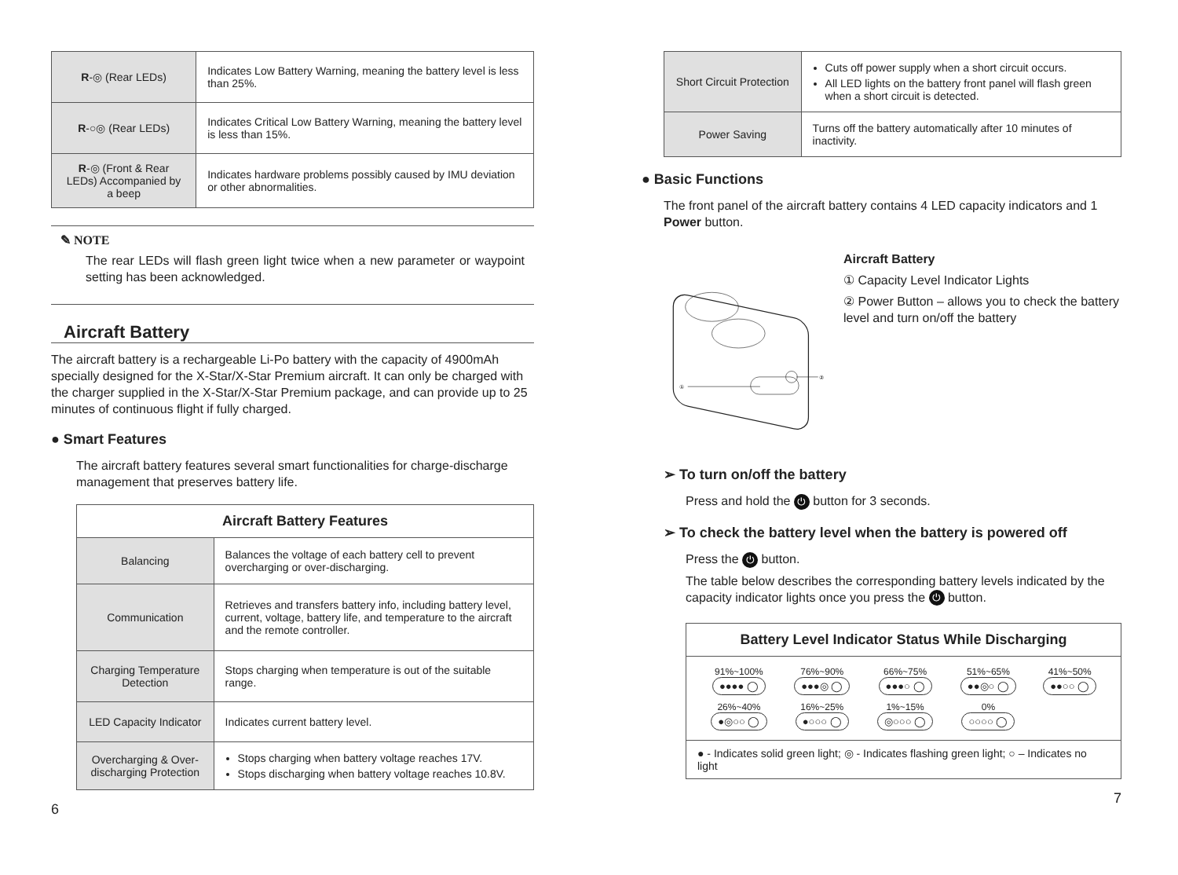| R -◎ (Rear LEDs) | Indicates Low Battery Warning, meaning the battery level is less than 25%. |
| R -○◎ (Rear LEDs) | Indicates Critical Low Battery Warning, meaning the battery level is less than 15%. |
| R -◎ (Front & Rear LEDs) Accompanied by a beep | Indicates hardware problems possibly caused by IMU deviation or other abnormalities. |
✎ NOTE
The rear LEDs will flash green light twice when a new parameter or waypoint setting has been acknowledged.
Aircraft Battery
The aircraft battery is a rechargeable Li-Po battery with the capacity of 4900mAh specially designed for the X-Star/X-Star Premium aircraft. It can only be charged with the charger supplied in the X-Star/X-Star Premium package, and can provide up to 25 minutes of continuous flight if fully charged.
● Smart Features
The aircraft battery features several smart functionalities for charge-discharge management that preserves battery life.
| Aircraft Battery Features | |
| --- | --- |
| Balancing | Balances the voltage of each battery cell to prevent overcharging or over-discharging. |
| Communication | Retrieves and transfers battery info, including battery level, current, voltage, battery life, and temperature to the aircraft and the remote controller. |
| Charging Temperature Detection | Stops charging when temperature is out of the suitable range. |
| LED Capacity Indicator | Indicates current battery level. |
| Overcharging & Over-discharging Protection | Stops charging when battery voltage reaches 17V. Stops discharging when battery voltage reaches 10.8V. |
6
| Short Circuit Protection | Cuts off power supply when a short circuit occurs. All LED lights on the battery front panel will flash green when a short circuit is detected. |
| Power Saving | Turns off the battery automatically after 10 minutes of inactivity. |
● Basic Functions
The front panel of the aircraft battery contains 4 LED capacity indicators and 1 Power button.
①
②
Aircraft Battery
① Capacity Level Indicator Lights
② Power Button – allows you to check the battery level and turn on/off the battery
➢ To turn on/off the battery
Press and hold the ⏻ button for 3 seconds.
➢ To check the battery level when the battery is powered off
Press the ⏻ button.
The table below describes the corresponding battery levels indicated by the capacity indicator lights once you press the ⏻ button.
| Battery Level Indicator Status While Discharging |
| --- |
| / 91%~100% ●●●● ◯ / 76%~90% ●●●◎ ◯ / 66%~75% ●●●○ ◯ / 51%~65% ●●◎○ ◯ / 41%~50% ●●○○ ◯ / / 26%~40% ●◎○○ ◯ / 16%~25% ●○○○ ◯ / 1%~15% ◎○○○ ◯ / 0% ○○○○ ◯ / / |
| ● - Indicates solid green light; ◎ - Indicates flashing green light; ○ – Indicates no light |
7